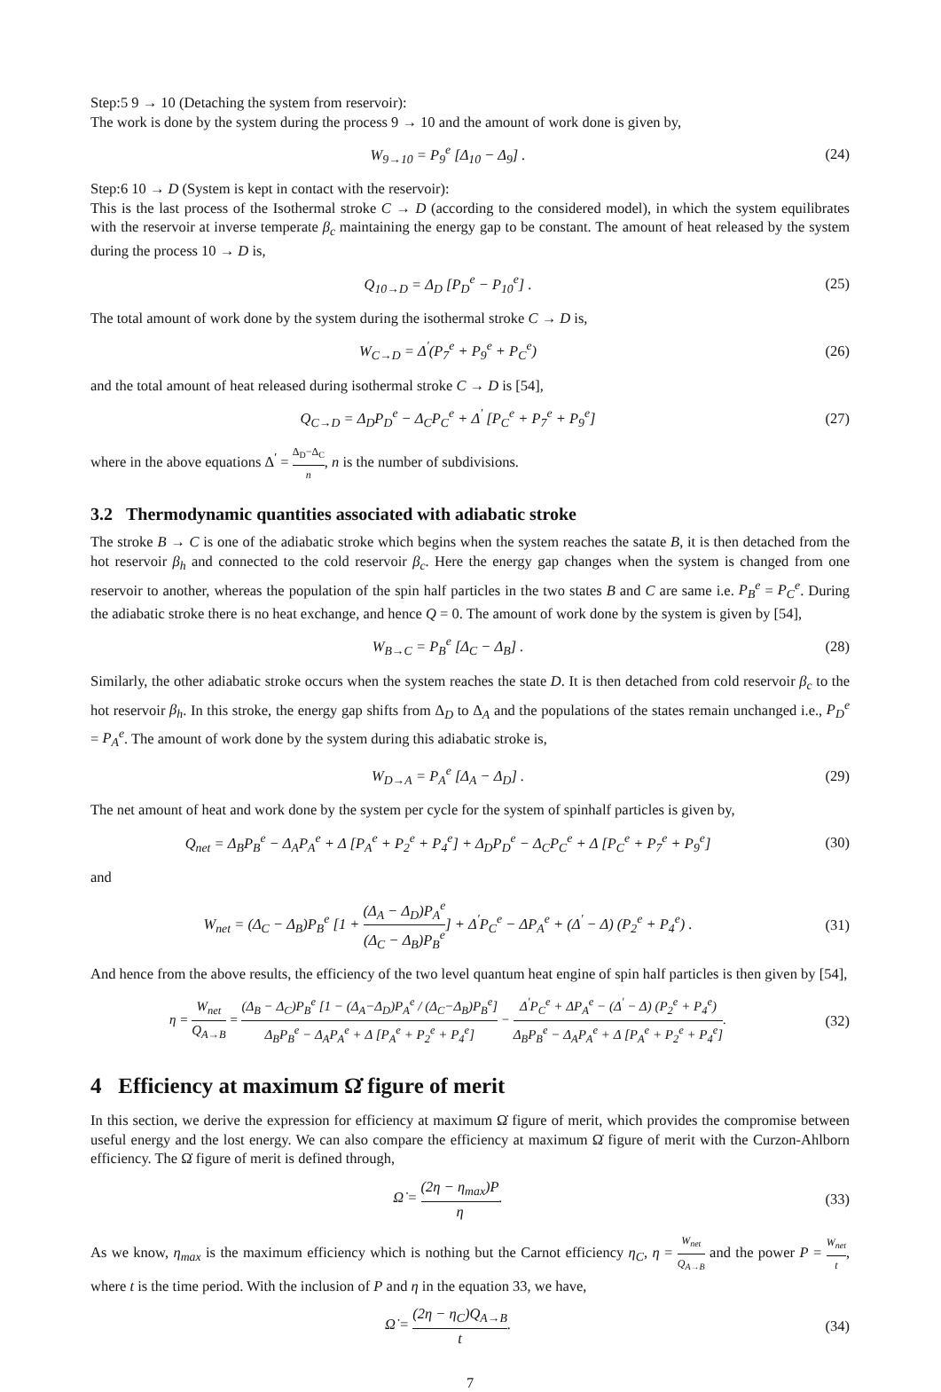Step:5 9 → 10 (Detaching the system from reservoir):
The work is done by the system during the process 9 → 10 and the amount of work done is given by,
W<sub>9→10</sub> = P<sub>9</sub><sup>e</sup> [Δ<sub>10</sub> − Δ<sub>9</sub>] . (24)
Step:6 10 → D (System is kept in contact with the reservoir):
This is the last process of the Isothermal stroke C → D (according to the considered model), in which the system equilibrates with the reservoir at inverse temperate β<sub>c</sub> maintaining the energy gap to be constant. The amount of heat released by the system during the process 10 → D is,
Q<sub>10→D</sub> = Δ<sub>D</sub> [P<sub>D</sub><sup>e</sup> − P<sub>10</sub><sup>e</sup>] . (25)
The total amount of work done by the system during the isothermal stroke C → D is,
W<sub>C→D</sub> = Δ<sup>′</sup>(P<sub>7</sub><sup>e</sup> + P<sub>9</sub><sup>e</sup> + P<sub>C</sub><sup>e</sup>) (26)
and the total amount of heat released during isothermal stroke C → D is [54],
Q<sub>C→D</sub> = Δ<sub>D</sub>P<sub>D</sub><sup>e</sup> − Δ<sub>C</sub>P<sub>C</sub><sup>e</sup> + Δ<sup>′</sup> [P<sub>C</sub><sup>e</sup> + P<sub>7</sub><sup>e</sup> + P<sub>9</sub><sup>e</sup>]
(27)
where in the above equations Δ<sup>′</sup> = Δ<sub>D</sub>−Δ<sub>C</sub> n, n is the number of subdivisions.
3.2 Thermodynamic quantities associated with adiabatic stroke
The stroke B → C is one of the adiabatic stroke which begins when the system reaches the satate B, it is then detached from the hot reservoir β<sub>h</sub> and connected to the cold reservoir β<sub>c</sub>. Here the energy gap changes when the system is changed from one reservoir to another, whereas the population of the spin half particles in the two states B and C are same i.e. P<sub>B</sub><sup>e</sup> = P<sub>C</sub><sup>e</sup>. During the adiabatic stroke there is no heat exchange, and hence Q = 0. The amount of work done by the system is given by [54],
W<sub>B→C</sub> = P<sub>B</sub><sup>e</sup> [Δ<sub>C</sub> − Δ<sub>B</sub>] . (28)
Similarly, the other adiabatic stroke occurs when the system reaches the state D. It is then detached from cold reservoir β<sub>c</sub> to the hot reservoir β<sub>h</sub>. In this stroke, the energy gap shifts from Δ<sub>D</sub> to Δ<sub>A</sub> and the populations of the states remain unchanged i.e., P<sub>D</sub><sup>e</sup> = P<sub>A</sub><sup>e</sup>. The amount of work done by the system during this adiabatic stroke is,
W<sub>D→A</sub> = P<sub>A</sub><sup>e</sup> [Δ<sub>A</sub> − Δ<sub>D</sub>] . (29)
The net amount of heat and work done by the system per cycle for the system of spinhalf particles is given by,
Q<sub>net</sub> = Δ<sub>B</sub>P<sub>B</sub><sup>e</sup> − Δ<sub>A</sub>P<sub>A</sub><sup>e</sup> + Δ [P<sub>A</sub><sup>e</sup> + P<sub>2</sub><sup>e</sup> + P<sub>4</sub><sup>e</sup>] + Δ<sub>D</sub>P<sub>D</sub><sup>e</sup> − Δ<sub>C</sub>P<sub>C</sub><sup>e</sup> + Δ [P<sub>C</sub><sup>e</sup> + P<sub>7</sub><sup>e</sup> + P<sub>9</sub><sup>e</sup>]
(30)
and
W<sub>net</sub> = (Δ<sub>C</sub> − Δ<sub>B</sub>)P<sub>B</sub><sup>e</sup> [1 + (Δ<sub>A</sub> − Δ<sub>D</sub>)P<sub>A</sub><sup>e</sup> (Δ<sub>C</sub> − Δ<sub>B</sub>)P<sub>B</sub><sup>e</sup>] + Δ<sup>′</sup>P<sub>C</sub><sup>e</sup> − ΔP<sub>A</sub><sup>e</sup> + (Δ<sup>′</sup> − Δ) (P<sub>2</sub><sup>e</sup> + P<sub>4</sub><sup>e</sup>) .
(31)
And hence from the above results, the efficiency of the two level quantum heat engine of spin half particles is then given by [54],
η = W<sub>net</sub> Q<sub>A→B</sub> = (Δ<sub>B</sub> − Δ<sub>C</sub>)P<sub>B</sub><sup>e</sup> [1 − (Δ<sub>A</sub>−Δ<sub>D</sub>)P<sub>A</sub><sup>e</sup> / (Δ<sub>C</sub>−Δ<sub>B</sub>)P<sub>B</sub><sup>e</sup>] Δ<sub>B</sub>P<sub>B</sub><sup>e</sup> − Δ<sub>A</sub>P<sub>A</sub><sup>e</sup> + Δ [P<sub>A</sub><sup>e</sup> + P<sub>2</sub><sup>e</sup> + P<sub>4</sub><sup>e</sup>] − Δ<sup>′</sup>P<sub>C</sub><sup>e</sup> + ΔP<sub>A</sub><sup>e</sup> − (Δ<sup>′</sup> − Δ) (P<sub>2</sub><sup>e</sup> + P<sub>4</sub><sup>e</sup>) Δ<sub>B</sub>P<sub>B</sub><sup>e</sup> − Δ<sub>A</sub>P<sub>A</sub><sup>e</sup> + Δ [P<sub>A</sub><sup>e</sup> + P<sub>2</sub><sup>e</sup> + P<sub>4</sub><sup>e</sup>].
(32)
4 Efficiency at maximum Ω̇ figure of merit
In this section, we derive the expression for efficiency at maximum Ω̇ figure of merit, which provides the compromise between useful energy and the lost energy. We can also compare the efficiency at maximum Ω̇ figure of merit with the Curzon-Ahlborn efficiency. The Ω̇ figure of merit is defined through,
Ω̇ = (2η − η<sub>max</sub>)P η. (33)
As we know, η<sub>max</sub> is the maximum efficiency which is nothing but the Carnot efficiency η<sub>C</sub>, η = W<sub>net</sub> Q<sub>A→B</sub> and the power P = W<sub>net</sub> t, where t is the time period. With the inclusion of P and η in the equation 33, we have,
Ω̇ = (2η − η<sub>C</sub>)Q<sub>A→B</sub> t. (34)
7